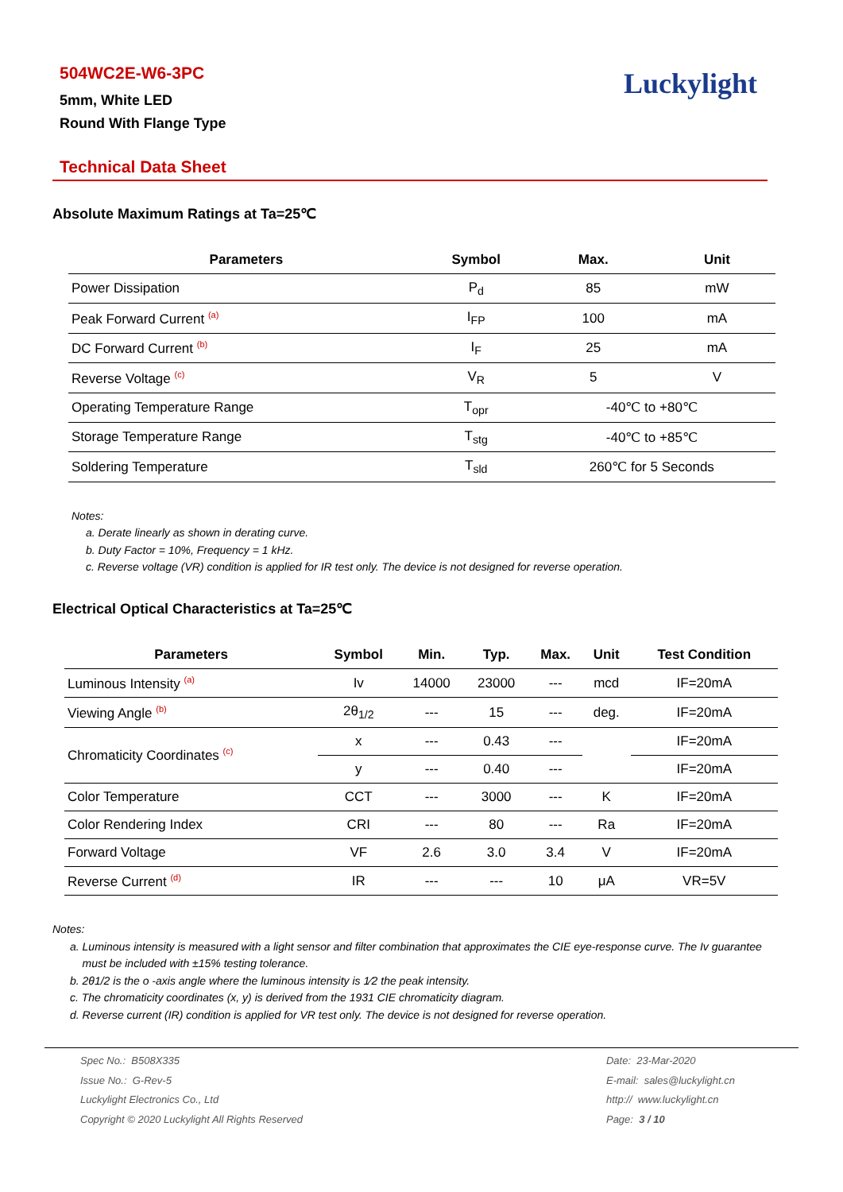504WC2E-W6-3PC
5mm, White LED
Round With Flange Type
Luckylight
Technical Data Sheet
Absolute Maximum Ratings at Ta=25℃
| Parameters | Symbol | Max. | Unit |
| --- | --- | --- | --- |
| Power Dissipation | P<sub>d</sub> | 85 | mW |
| Peak Forward Current <sup>(a)</sup> | I<sub>FP</sub> | 100 | mA |
| DC Forward Current <sup>(b)</sup> | I<sub>F</sub> | 25 | mA |
| Reverse Voltage <sup>(c)</sup> | V<sub>R</sub> | 5 | V |
| Operating Temperature Range | T<sub>opr</sub> | -40℃ to +80℃ | |
| Storage Temperature Range | T<sub>stg</sub> | -40℃ to +85℃ | |
| Soldering Temperature | T<sub>sld</sub> | 260℃ for 5 Seconds | |
Notes:
a. Derate linearly as shown in derating curve.
b. Duty Factor = 10%, Frequency = 1 kHz.
c. Reverse voltage (VR) condition is applied for IR test only. The device is not designed for reverse operation.
Electrical Optical Characteristics at Ta=25℃
| Parameters | Symbol | Min. | Typ. | Max. | Unit | Test Condition |
| --- | --- | --- | --- | --- | --- | --- |
| Luminous Intensity <sup>(a)</sup> | Iv | 14000 | 23000 | --- | mcd | IF=20mA |
| Viewing Angle <sup>(b)</sup> | 2θ<sub>1/2</sub> | --- | 15 | --- | deg. | IF=20mA |
| Chromaticity Coordinates <sup>(c)</sup> | x | --- | 0.43 | --- | | IF=20mA |
| | y | --- | 0.40 | --- | | IF=20mA |
| Color Temperature | CCT | --- | 3000 | --- | K | IF=20mA |
| Color Rendering Index | CRI | --- | 80 | --- | Ra | IF=20mA |
| Forward Voltage | VF | 2.6 | 3.0 | 3.4 | V | IF=20mA |
| Reverse Current <sup>(d)</sup> | IR | --- | --- | 10 | μA | VR=5V |
Notes:
a. Luminous intensity is measured with a light sensor and filter combination that approximates the CIE eye-response curve. The Iv guarantee
must be included with ±15% testing tolerance.
b. 2θ1/2 is the o -axis angle where the luminous intensity is 1⁄2 the peak intensity.
c. The chromaticity coordinates (x, y) is derived from the 1931 CIE chromaticity diagram.
d. Reverse current (IR) condition is applied for VR test only. The device is not designed for reverse operation.
Spec No.: B508X335
Issue No.: G-Rev-5
Luckylight Electronics Co., Ltd
Copyright © 2020 Luckylight All Rights Reserved
Date: 23-Mar-2020
E-mail: sales@luckylight.cn
http:// www.luckylight.cn
Page: 3 / 10